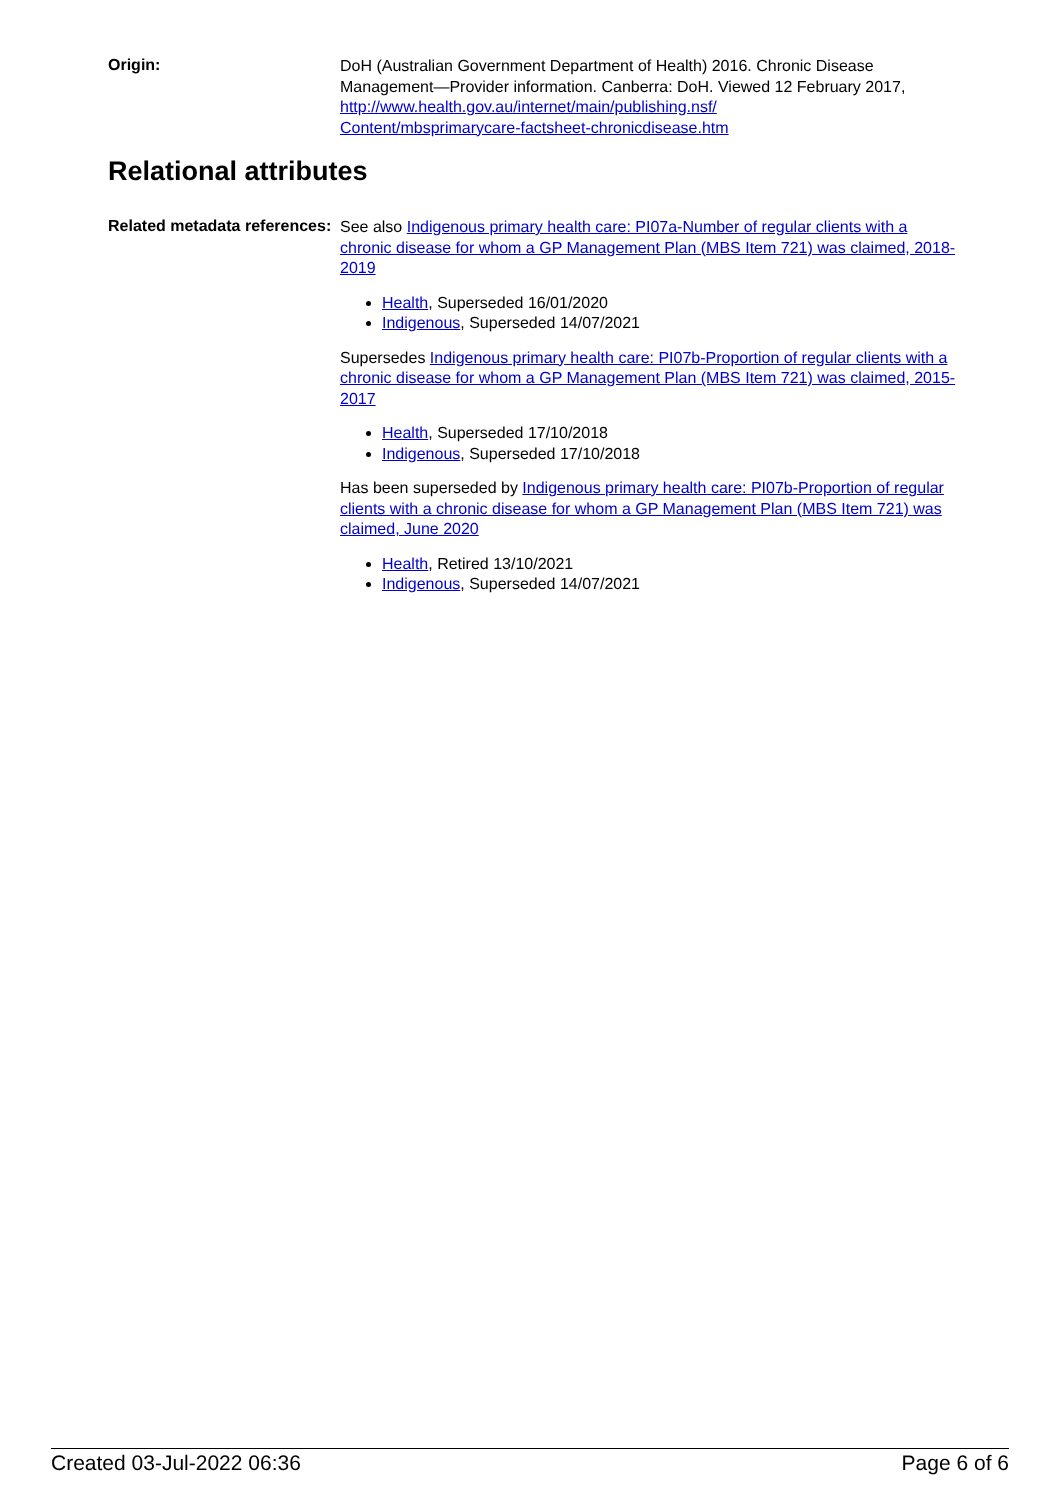Origin:
DoH (Australian Government Department of Health) 2016. Chronic Disease Management—Provider information. Canberra: DoH. Viewed 12 February 2017, http://www.health.gov.au/internet/main/publishing.nsf/
Content/mbsprimarycare-factsheet-chronicdisease.htm
Relational attributes
Related metadata references:
See also Indigenous primary health care: PI07a-Number of regular clients with a chronic disease for whom a GP Management Plan (MBS Item 721) was claimed, 2018-2019
Health, Superseded 16/01/2020
Indigenous, Superseded 14/07/2021
Supersedes Indigenous primary health care: PI07b-Proportion of regular clients with a chronic disease for whom a GP Management Plan (MBS Item 721) was claimed, 2015-2017
Health, Superseded 17/10/2018
Indigenous, Superseded 17/10/2018
Has been superseded by Indigenous primary health care: PI07b-Proportion of regular clients with a chronic disease for whom a GP Management Plan (MBS Item 721) was claimed, June 2020
Health, Retired 13/10/2021
Indigenous, Superseded 14/07/2021
Created 03-Jul-2022 06:36 Page 6 of 6